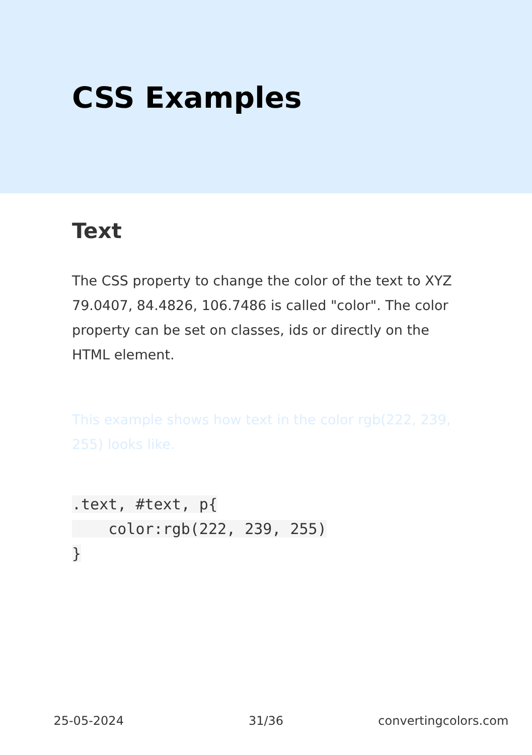CSS Examples
Text
The CSS property to change the color of the text to XYZ 79.0407, 84.4826, 106.7486 is called "color". The color property can be set on classes, ids or directly on the HTML element.
This example shows how text in the color rgb(222, 239, 255) looks like.
.text, #text, p{
    color:rgb(222, 239, 255)
}
25-05-2024 31/36 convertingcolors.com